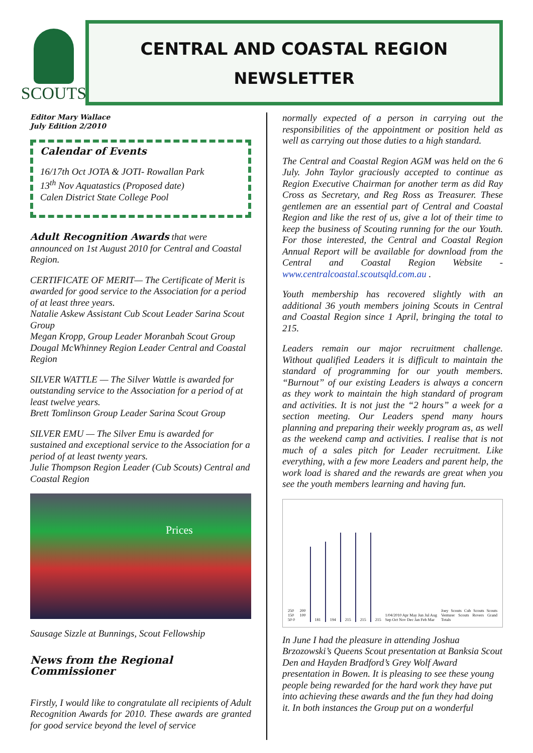SCOUTS
CENTRAL AND COASTAL REGION
NEWSLETTER
Editor Mary Wallace
July Edition 2/2010
Calendar of Events
16/17th Oct JOTA & JOTI- Rowallan Park
13<sup>th</sup> Nov Aquatastics (Proposed date)
Calen District State College Pool
Adult Recognition Awards that were announced on 1st August 2010 for Central and Coastal Region.
CERTIFICATE OF MERIT— The Certificate of Merit is awarded for good service to the Association for a period of at least three years.
Natalie Askew Assistant Cub Scout Leader Sarina Scout Group
Megan Kropp, Group Leader Moranbah Scout Group
Dougal McWhinney Region Leader Central and Coastal Region
SILVER WATTLE — The Silver Wattle is awarded for outstanding service to the Association for a period of at least twelve years.
Brett Tomlinson Group Leader Sarina Scout Group
SILVER EMU — The Silver Emu is awarded for sustained and exceptional service to the Association for a period of at least twenty years.
Julie Thompson Region Leader (Cub Scouts) Central and Coastal Region
Prices
Sausage Sizzle at Bunnings, Scout Fellowship
News from the Regional Commissioner
Firstly, I would like to congratulate all recipients of Adult Recognition Awards for 2010. These awards are granted for good service beyond the level of service
normally expected of a person in carrying out the responsibilities of the appointment or position held as well as carrying out those duties to a high standard.
The Central and Coastal Region AGM was held on the 6 July. John Taylor graciously accepted to continue as Region Executive Chairman for another term as did Ray Cross as Secretary, and Reg Ross as Treasurer. These gentlemen are an essential part of Central and Coastal Region and like the rest of us, give a lot of their time to keep the business of Scouting running for the our Youth. For those interested, the Central and Coastal Region Annual Report will be available for download from the Central and Coastal Region Website - www.centralcoastal.scoutsqld.com.au .
Youth membership has recovered slightly with an additional 36 youth members joining Scouts in Central and Coastal Region since 1 April, bringing the total to 215.
Leaders remain our major recruitment challenge. Without qualified Leaders it is difficult to maintain the standard of programming for our youth members. “Burnout” of our existing Leaders is always a concern as they work to maintain the high standard of program and activities. It is not just the “2 hours” a week for a section meeting. Our Leaders spend many hours planning and preparing their weekly program as, as well as the weekend camp and activities. I realise that is not much of a sales pitch for Leader recruitment. Like everything, with a few more Leaders and parent help, the work load is shared and the rewards are great when you see the youth members learning and having fun.
250 200 150 100 50 0
181
194
215
215
215 1/04/2010 Apr May Jun Jul Aug Sep Oct Nov Dec Jan Feb Mar Joey Scouts Cub Scouts Scouts Venturer Scouts Rovers Grand Totals
In June I had the pleasure in attending Joshua Brzozowski’s Queens Scout presentation at Banksia Scout Den and Hayden Bradford’s Grey Wolf Award presentation in Bowen. It is pleasing to see these young people being rewarded for the hard work they have put into achieving these awards and the fun they had doing it. In both instances the Group put on a wonderful